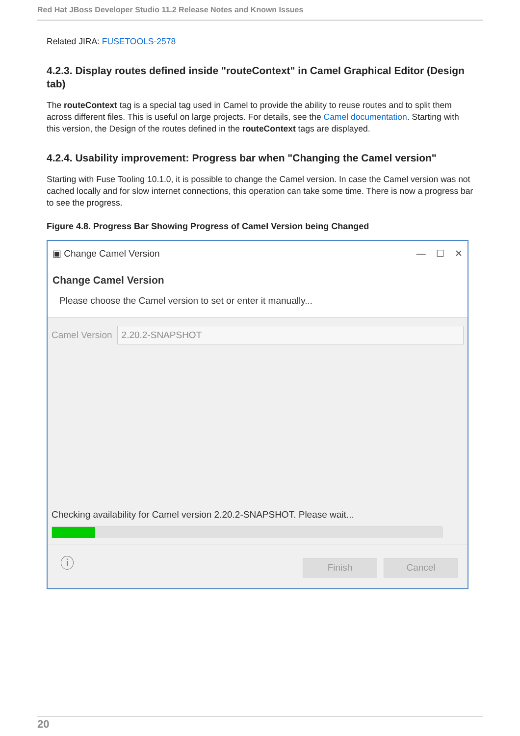Red Hat JBoss Developer Studio 11.2 Release Notes and Known Issues
Related JIRA: FUSETOOLS-2578
4.2.3. Display routes defined inside "routeContext" in Camel Graphical Editor (Design tab)
The routeContext tag is a special tag used in Camel to provide the ability to reuse routes and to split them across different files. This is useful on large projects. For details, see the Camel documentation. Starting with this version, the Design of the routes defined in the routeContext tags are displayed.
4.2.4. Usability improvement: Progress bar when "Changing the Camel version"
Starting with Fuse Tooling 10.1.0, it is possible to change the Camel version. In case the Camel version was not cached locally and for slow internet connections, this operation can take some time. There is now a progress bar to see the progress.
Figure 4.8. Progress Bar Showing Progress of Camel Version being Changed
▣ Change Camel Version — ☐ ✕
Change Camel Version
Please choose the Camel version to set or enter it manually...
Camel Version 2.20.2-SNAPSHOT
Checking availability for Camel version 2.20.2-SNAPSHOT. Please wait...
ⓘ Finish Cancel
20